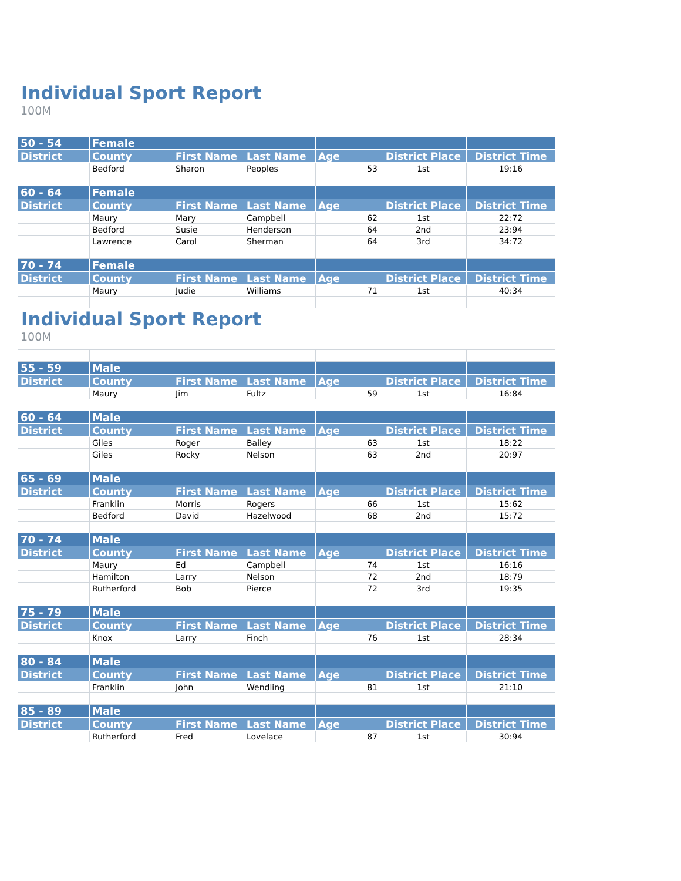Individual Sport Report
100M
| 50 - 54 | Female | | | | | |
| --- | --- | --- | --- | --- | --- | --- |
| District | County | First Name | Last Name | Age | District Place | District Time |
| | Bedford | Sharon | Peoples | 53 | 1st | 19:16 |
| 60 - 64 | Female | | | | | |
| District | County | First Name | Last Name | Age | District Place | District Time |
| | Maury | Mary | Campbell | 62 | 1st | 22:72 |
| | Bedford | Susie | Henderson | 64 | 2nd | 23:94 |
| | Lawrence | Carol | Sherman | 64 | 3rd | 34:72 |
| 70 - 74 | Female | | | | | |
| District | County | First Name | Last Name | Age | District Place | District Time |
| | Maury | Judie | Williams | 71 | 1st | 40:34 |
Individual Sport Report
100M
| 55 - 59 | Male | | | | | |
| --- | --- | --- | --- | --- | --- | --- |
| District | County | First Name | Last Name | Age | District Place | District Time |
| | Maury | Jim | Fultz | 59 | 1st | 16:84 |
| 60 - 64 | Male | | | | | |
| District | County | First Name | Last Name | Age | District Place | District Time |
| | Giles | Roger | Bailey | 63 | 1st | 18:22 |
| | Giles | Rocky | Nelson | 63 | 2nd | 20:97 |
| 65 - 69 | Male | | | | | |
| District | County | First Name | Last Name | Age | District Place | District Time |
| | Franklin | Morris | Rogers | 66 | 1st | 15:62 |
| | Bedford | David | Hazelwood | 68 | 2nd | 15:72 |
| 70 - 74 | Male | | | | | |
| District | County | First Name | Last Name | Age | District Place | District Time |
| | Maury | Ed | Campbell | 74 | 1st | 16:16 |
| | Hamilton | Larry | Nelson | 72 | 2nd | 18:79 |
| | Rutherford | Bob | Pierce | 72 | 3rd | 19:35 |
| 75 - 79 | Male | | | | | |
| District | County | First Name | Last Name | Age | District Place | District Time |
| | Knox | Larry | Finch | 76 | 1st | 28:34 |
| 80 - 84 | Male | | | | | |
| District | County | First Name | Last Name | Age | District Place | District Time |
| | Franklin | John | Wendling | 81 | 1st | 21:10 |
| 85 - 89 | Male | | | | | |
| District | County | First Name | Last Name | Age | District Place | District Time |
| | Rutherford | Fred | Lovelace | 87 | 1st | 30:94 |